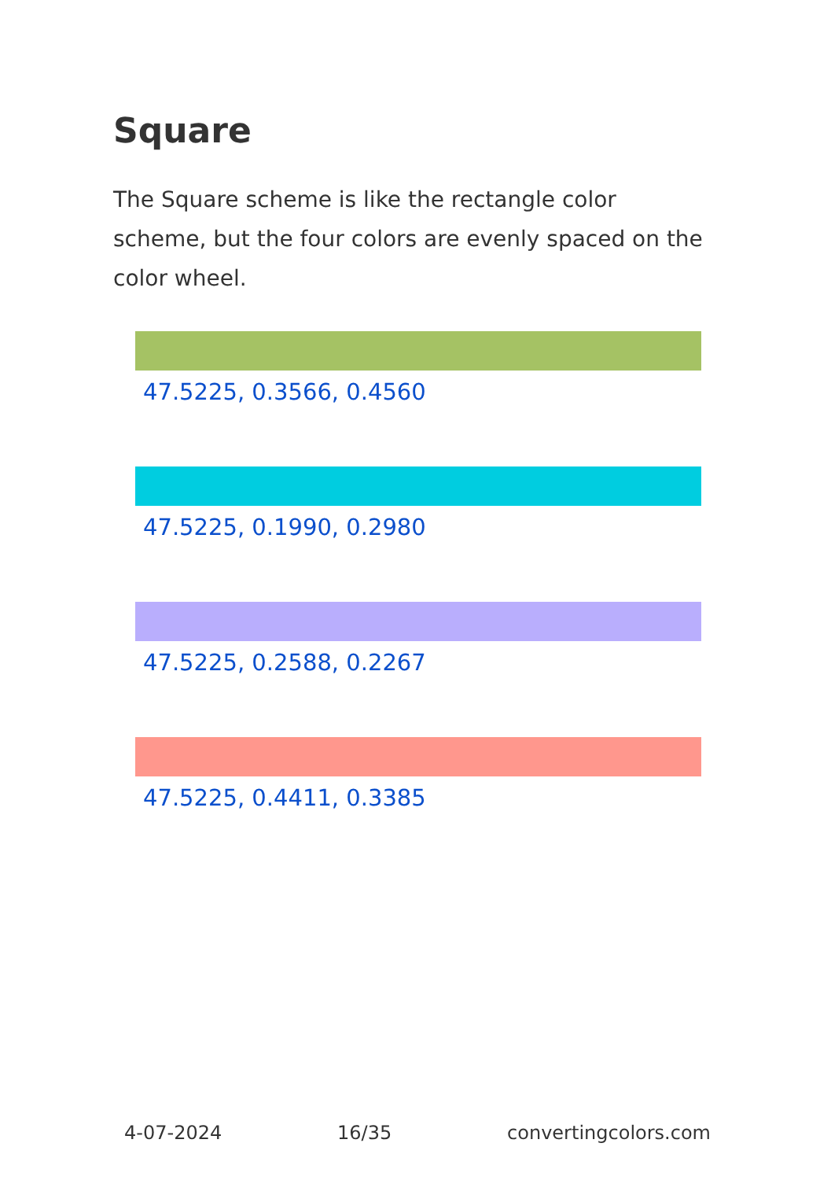Square
The Square scheme is like the rectangle color scheme, but the four colors are evenly spaced on the color wheel.
47.5225, 0.3566, 0.4560
47.5225, 0.1990, 0.2980
47.5225, 0.2588, 0.2267
47.5225, 0.4411, 0.3385
4-07-2024 16/35 convertingcolors.com